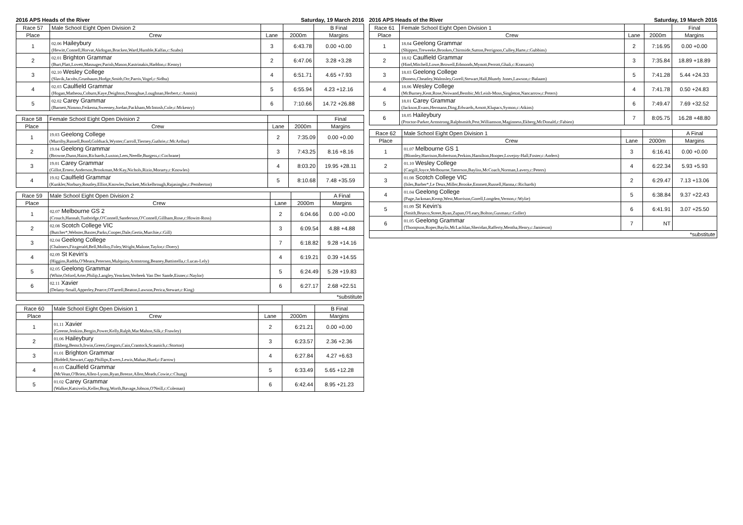2016 APS Heads of the River Saturday, 19 March 2016
| Race 57 | Male School Eight Open Division 2 | | | B Final |
| --- | --- | --- | --- | --- |
| Place | Crew | Lane | 2000m | Margins |
| 1 | 02.06 Haileybury (Hewitt,Connell,Horvat,Akdogan,Bracken,Ward,Humble,Kalfas,c:Szabo) | 3 | 6:43.78 | 0.00 +0.00 |
| 2 | 02.01 Brighton Grammar (Burt,Platt,Lovett,Massuger,Parish,Mason,Kastrinakis,Haddon,c:Kenny) | 2 | 6:47.06 | 3.28 +3.28 |
| 3 | 02.10 Wesley College (Slavik,Jacobs,Grunbaum,Hodge,Smith,Orr,Parris,Vogel,c:Sidhu) | 4 | 6:51.71 | 4.65 +7.93 |
| 4 | 02.03 Caulfield Grammar (Hogan,Matheou,Coburn,Kaye,Deighton,Donoghue,Loughnan,Herbert,c:Annois) | 5 | 6:55.94 | 4.23 +12.16 |
| 5 | 02.02 Carey Grammar (Barnett,Nimmo,Feikema,Sweeney,Jordan,Packham,McIntosh,Cole,c:Mckenry) | 6 | 7:10.66 | 14.72 +26.88 |
| Race 58 | Female School Eight Open Division 2 | | | Final |
| --- | --- | --- | --- | --- |
| Place | Crew | Lane | 2000m | Margins |
| 1 | 19.03 Geelong College (Murrihy,Russell,Bond,Goldsack,Wynter,Carroll,Tierney,Guthrie,c:McArthur) | 2 | 7:35.09 | 0.00 +0.00 |
| 2 | 19.04 Geelong Grammar (Browne,Dunn,Hains,Richards,Luxton,Lees,Needle,Burgess,c:Cochrane) | 3 | 7:43.25 | 8.16 +8.16 |
| 3 | 19.01 Carey Grammar (Gillot,Ernest,Anderson,Brookman,McKay,Nichols,Rizio,Morarty,c:Knowles) | 4 | 8:03.20 | 19.95 +28.11 |
| 4 | 19.02 Caulfield Grammar (Kunkler,Norbury,Routley,Elliot,Knowles,Duckett,Mickelbrough,Rajasinghe,c:Pemberton) | 5 | 8:10.68 | 7.48 +35.59 |
| Race 59 | Male School Eight Open Division 2 | | | A Final |
| --- | --- | --- | --- | --- |
| Place | Crew | Lane | 2000m | Margins |
| 1 | 02.07 Melbourne GS 2 (Crouch,Hannah,Tunbridge,O'Connell,Sanderson,O'Connell,Gillham,Rose,c:Howitt-Ross) | 2 | 6:04.66 | 0.00 +0.00 |
| 2 | 02.08 Scotch College VIC (Butcher*,Webster,Baxter,Parks,Cooper,Dale,Gertis,Murchie,c:Gill) | 3 | 6:09.54 | 4.88 +4.88 |
| 3 | 02.04 Geelong College (Chalmers,Fitzgerald,Bell,Molloy,Foley,Wright,Malone,Taylor,c:Doery) | 7 | 6:18.82 | 9.28 +14.16 |
| 4 | 02.09 St Kevin's (Higgins,Radda,O'Meara,Petersen,Mulquiny,Armstrong,Beaney,Battistella,c:Lucas-Lely) | 4 | 6:19.21 | 0.39 +14.55 |
| 5 | 02.05 Geelong Grammar (White,Orford,Arter,Philip,Langley,Yencken,Verbeek Van Der Sande,Eisner,c:Naylor) | 5 | 6:24.49 | 5.28 +19.83 |
| 6 | 02.11 Xavier (Delany-Small,Apperley,Pearce,O'Farrell,Beaton,Lawson,Perica,Stewart,c:King) | 6 | 6:27.17 | 2.68 +22.51 |
| *substitute | | | | |
| Race 60 | Male School Eight Open Division 1 | | | B Final |
| --- | --- | --- | --- | --- |
| Place | Crew | Lane | 2000m | Margins |
| 1 | 01.11 Xavier (Greene,Jenkins,Bergin,Power,Kelly,Ralph,MacMahon,Silk,c:Frawley) | 2 | 6:21.21 | 0.00 +0.00 |
| 2 | 01.06 Haileybury (Ekberg,Bensch,Irwin,Green,Gregors,Cain,Crantock,Scaunich,c:Storton) | 3 | 6:23.57 | 2.36 +2.36 |
| 3 | 01.01 Brighton Grammar (Riddell,Stewart,Capp,Phillips,Ewers,Lewis,Mahan,Hurd,c:Farrow) | 4 | 6:27.84 | 4.27 +6.63 |
| 4 | 01.03 Caulfield Grammar (McVean,O'Brien,Allen-Lyons,Ryan,Breeze,Allen,Meads,Cowie,c:Chung) | 5 | 6:33.49 | 5.65 +12.28 |
| 5 | 01.02 Carey Grammar (Walker,Katsivelis,Keller,Borg,Worth,Bavage,Jobson,O'Neill,c:Coleman) | 6 | 6:42.44 | 8.95 +21.23 |
2016 APS Heads of the River Saturday, 19 March 2016
| Race 61 | Female School Eight Open Division 1 | | | Final |
| --- | --- | --- | --- | --- |
| Place | Crew | Lane | 2000m | Margins |
| 1 | 18.04 Geelong Grammar (Shippen,Treweeke,Brookes,Chirnside,Sutton,Perrignon,Culley,Harte,c:Gubbins) | 2 | 7:16.95 | 0.00 +0.00 |
| 2 | 18.02 Caulfield Grammar (Hind,Mitchell,Lowe,Browell,Edmonds,Mynott,Perrott,Ghali,c:Krassaris) | 3 | 7:35.84 | 18.89 +18.89 |
| 3 | 18.03 Geelong College (Boness,Cheatley,Walmsley,Gorell,Stewart,Hall,Blundy Jones,Lawson,c:Balaam) | 5 | 7:41.28 | 5.44 +24.33 |
| 4 | 18.06 Wesley College (McBurney,Kent,Rose,Neiwand,Bembic,McLeish-Moss,Singleton,Nancarrow,c:Peters) | 4 | 7:41.78 | 0.50 +24.83 |
| 5 | 18.01 Carey Grammar (Jackson,Evans,Hermann,Ding,Edwards,Arnott,Klupacs,Symon,c:Atkins) | 6 | 7:49.47 | 7.69 +32.52 |
| 6 | 18.05 Haileybury (Proctor-Parker,Armstrong,Ralphsmith,Pest,Williamson,Maginness,Ekberg,McDonald,c:Fabien) | 7 | 8:05.75 | 16.28 +48.80 |
| Race 62 | Male School Eight Open Division 1 | | | A Final |
| --- | --- | --- | --- | --- |
| Place | Crew | Lane | 2000m | Margins |
| 1 | 01.07 Melbourne GS 1 (Blomley,Harrison,Robertson,Perkins,Hamilton,Hooper,Lovejoy-Hall,Foster,c:Anders) | 3 | 6:16.41 | 0.00 +0.00 |
| 2 | 01.10 Wesley College (Cargill,Joyce,Melbourne,Tatterson,Bayliss,McCoach,Norman,Lavery,c:Peters) | 4 | 6:22.34 | 5.93 +5.93 |
| 3 | 01.08 Scotch College VIC (Isles,Barber*,Le Deux,Miller,Brooke,Emmett,Russell,Hanna,c:Richards) | 2 | 6:29.47 | 7.13 +13.06 |
| 4 | 01.04 Geelong College (Page,Jackman,Kemp,West,Morrison,Gorell,Longden,Vernon,c:Wylie) | 5 | 6:38.84 | 9.37 +22.43 |
| 5 | 01.09 St Kevin's (Smith,Brusco,Street,Ryan,Zupan,O'Leary,Bolton,Gusman,c:Goller) | 6 | 6:41.91 | 3.07 +25.50 |
| 6 | 01.05 Geelong Grammar (Thompson,Roper,Baylis,McLachlan,Sheridan,Rafferty,Mentha,Henry,c:Jamieson) | 7 | NT | |
| *substitute | | | | |